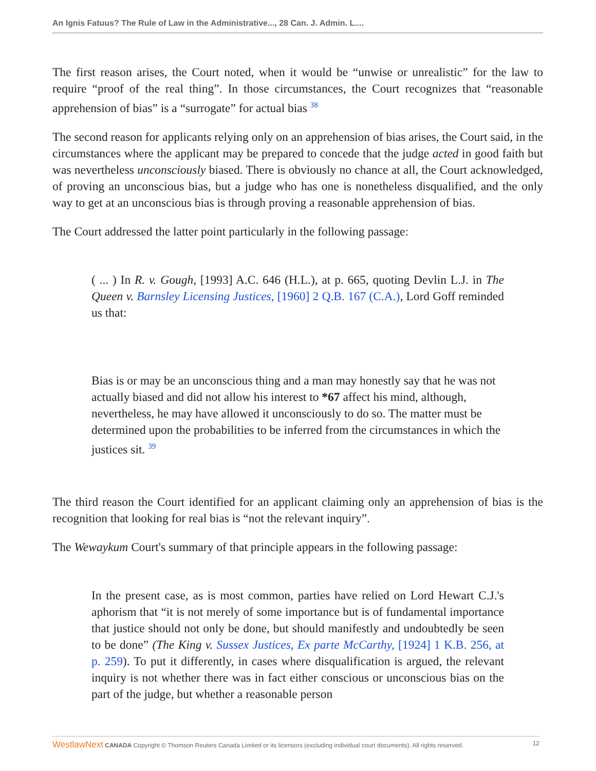An Ignis Fatuus? The Rule of Law in the Administrative..., 28 Can. J. Admin. L....
The first reason arises, the Court noted, when it would be “unwise or unrealistic” for the law to require “proof of the real thing”. In those circumstances, the Court recognizes that “reasonable apprehension of bias” is a “surrogate” for actual bias <sup>38</sup>
The second reason for applicants relying only on an apprehension of bias arises, the Court said, in the circumstances where the applicant may be prepared to concede that the judge acted in good faith but was nevertheless unconsciously biased. There is obviously no chance at all, the Court acknowledged, of proving an unconscious bias, but a judge who has one is nonetheless disqualified, and the only way to get at an unconscious bias is through proving a reasonable apprehension of bias.
The Court addressed the latter point particularly in the following passage:
( ... ) In R. v. Gough, [1993] A.C. 646 (H.L.), at p. 665, quoting Devlin L.J. in The Queen v. Barnsley Licensing Justices, [1960] 2 Q.B. 167 (C.A.), Lord Goff reminded us that:
Bias is or may be an unconscious thing and a man may honestly say that he was not actually biased and did not allow his interest to *67 affect his mind, although, nevertheless, he may have allowed it unconsciously to do so. The matter must be determined upon the probabilities to be inferred from the circumstances in which the justices sit. <sup>39</sup>
The third reason the Court identified for an applicant claiming only an apprehension of bias is the recognition that looking for real bias is “not the relevant inquiry”.
The Wewaykum Court's summary of that principle appears in the following passage:
In the present case, as is most common, parties have relied on Lord Hewart C.J.'s aphorism that “it is not merely of some importance but is of fundamental importance that justice should not only be done, but should manifestly and undoubtedly be seen to be done” (The King v. Sussex Justices, Ex parte McCarthy, [1924] 1 K.B. 256, at p. 259). To put it differently, in cases where disqualification is argued, the relevant inquiry is not whether there was in fact either conscious or unconscious bias on the part of the judge, but whether a reasonable person
WestlawNext CANADA Copyright © Thomson Reuters Canada Limited or its licensors (excluding individual court documents). All rights reserved. 12